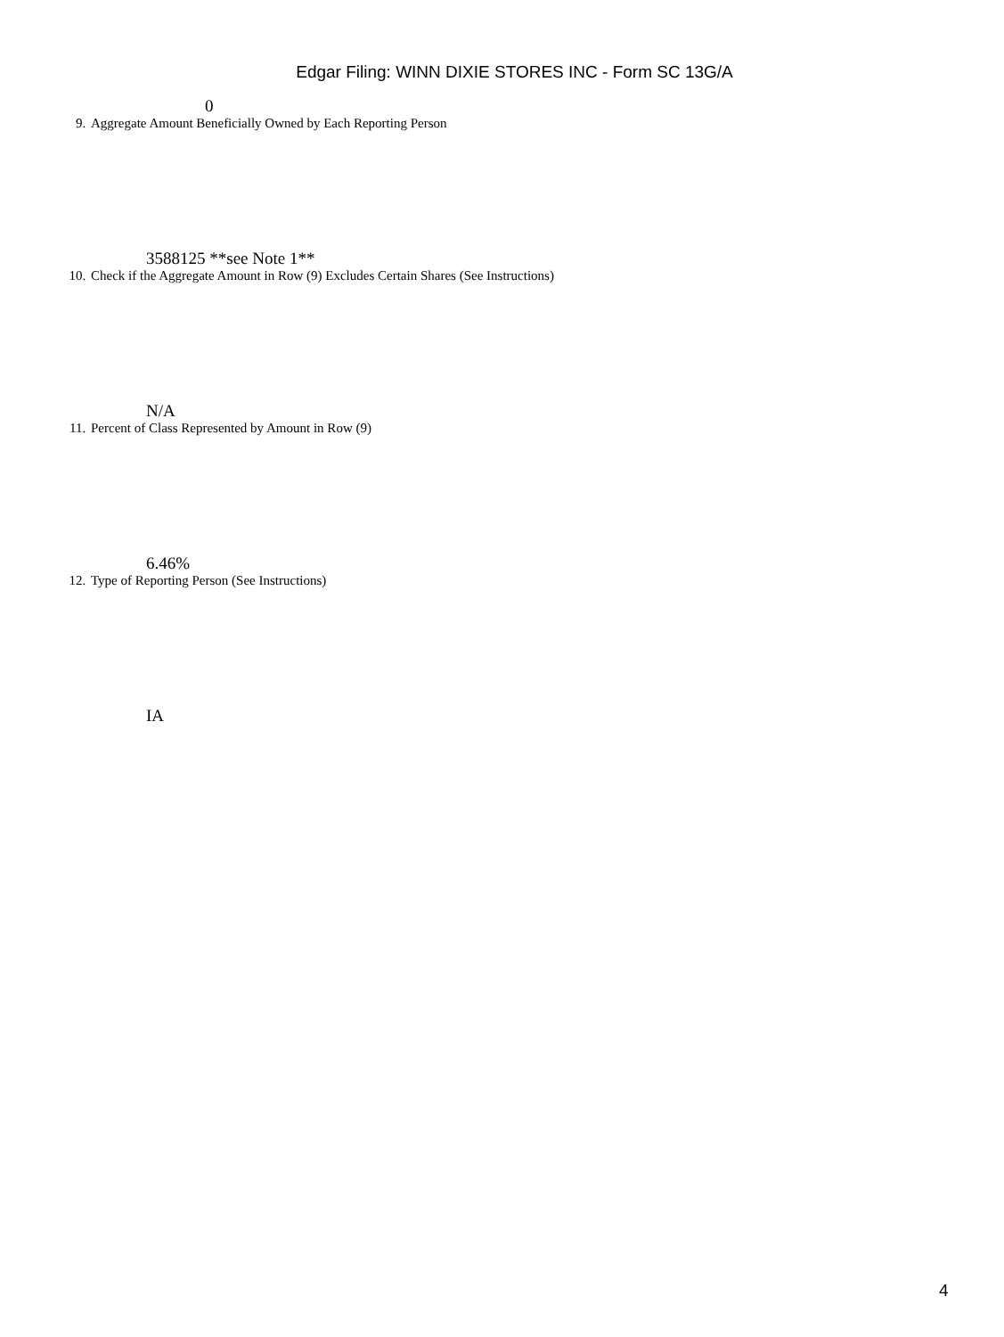Edgar Filing: WINN DIXIE STORES INC - Form SC 13G/A
0
9. Aggregate Amount Beneficially Owned by Each Reporting Person
3588125 **see Note 1**
10. Check if the Aggregate Amount in Row (9) Excludes Certain Shares (See Instructions)
N/A
11. Percent of Class Represented by Amount in Row (9)
6.46%
12. Type of Reporting Person (See Instructions)
IA
4